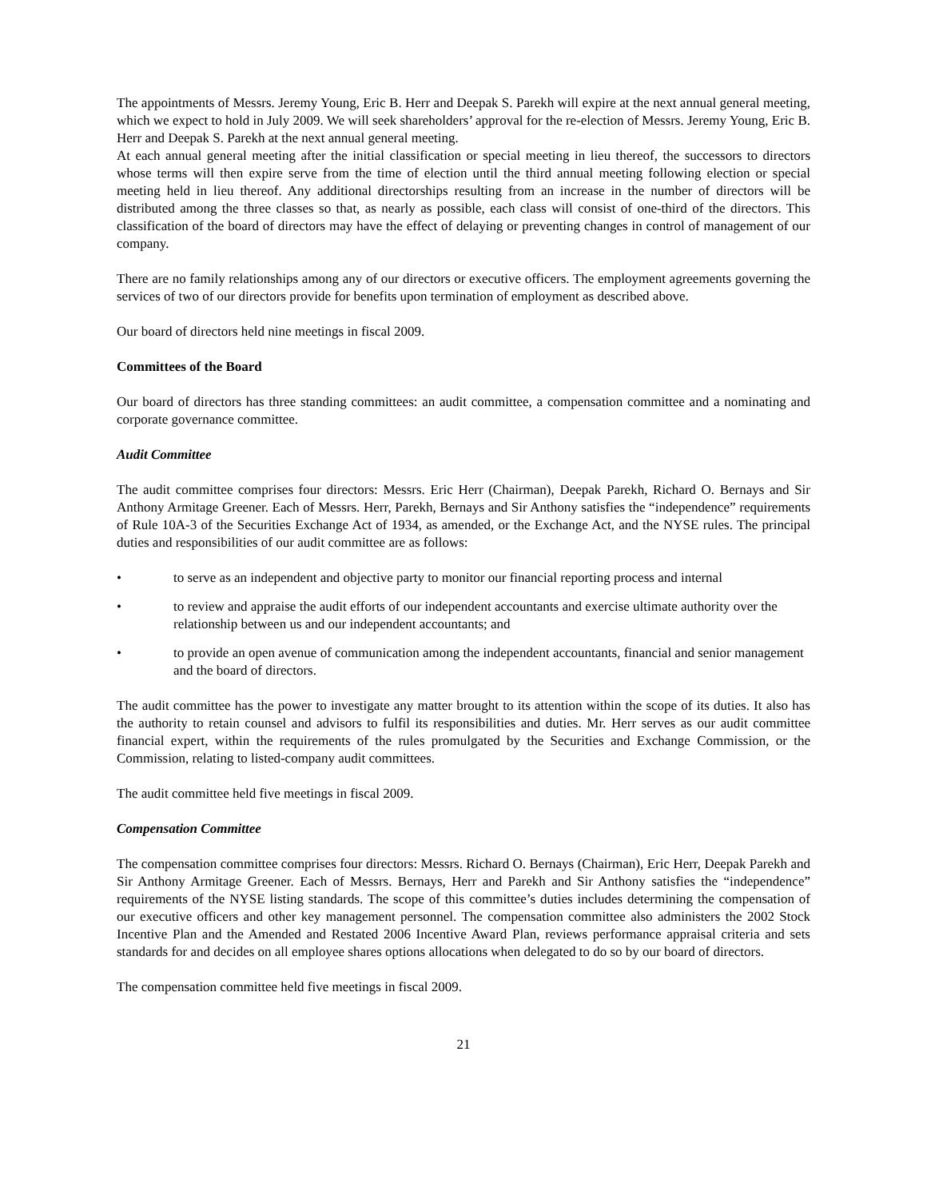The appointments of Messrs. Jeremy Young, Eric B. Herr and Deepak S. Parekh will expire at the next annual general meeting, which we expect to hold in July 2009. We will seek shareholders’ approval for the re-election of Messrs. Jeremy Young, Eric B. Herr and Deepak S. Parekh at the next annual general meeting.
At each annual general meeting after the initial classification or special meeting in lieu thereof, the successors to directors whose terms will then expire serve from the time of election until the third annual meeting following election or special meeting held in lieu thereof. Any additional directorships resulting from an increase in the number of directors will be distributed among the three classes so that, as nearly as possible, each class will consist of one-third of the directors. This classification of the board of directors may have the effect of delaying or preventing changes in control of management of our company.
There are no family relationships among any of our directors or executive officers. The employment agreements governing the services of two of our directors provide for benefits upon termination of employment as described above.
Our board of directors held nine meetings in fiscal 2009.
Committees of the Board
Our board of directors has three standing committees: an audit committee, a compensation committee and a nominating and corporate governance committee.
Audit Committee
The audit committee comprises four directors: Messrs. Eric Herr (Chairman), Deepak Parekh, Richard O. Bernays and Sir Anthony Armitage Greener. Each of Messrs. Herr, Parekh, Bernays and Sir Anthony satisfies the “independence” requirements of Rule 10A-3 of the Securities Exchange Act of 1934, as amended, or the Exchange Act, and the NYSE rules. The principal duties and responsibilities of our audit committee are as follows:
• to serve as an independent and objective party to monitor our financial reporting process and internal
• to review and appraise the audit efforts of our independent accountants and exercise ultimate authority over the relationship between us and our independent accountants; and
• to provide an open avenue of communication among the independent accountants, financial and senior management and the board of directors.
The audit committee has the power to investigate any matter brought to its attention within the scope of its duties. It also has the authority to retain counsel and advisors to fulfil its responsibilities and duties. Mr. Herr serves as our audit committee financial expert, within the requirements of the rules promulgated by the Securities and Exchange Commission, or the Commission, relating to listed-company audit committees.
The audit committee held five meetings in fiscal 2009.
Compensation Committee
The compensation committee comprises four directors: Messrs. Richard O. Bernays (Chairman), Eric Herr, Deepak Parekh and Sir Anthony Armitage Greener. Each of Messrs. Bernays, Herr and Parekh and Sir Anthony satisfies the “independence” requirements of the NYSE listing standards. The scope of this committee’s duties includes determining the compensation of our executive officers and other key management personnel. The compensation committee also administers the 2002 Stock Incentive Plan and the Amended and Restated 2006 Incentive Award Plan, reviews performance appraisal criteria and sets standards for and decides on all employee shares options allocations when delegated to do so by our board of directors.
The compensation committee held five meetings in fiscal 2009.
21